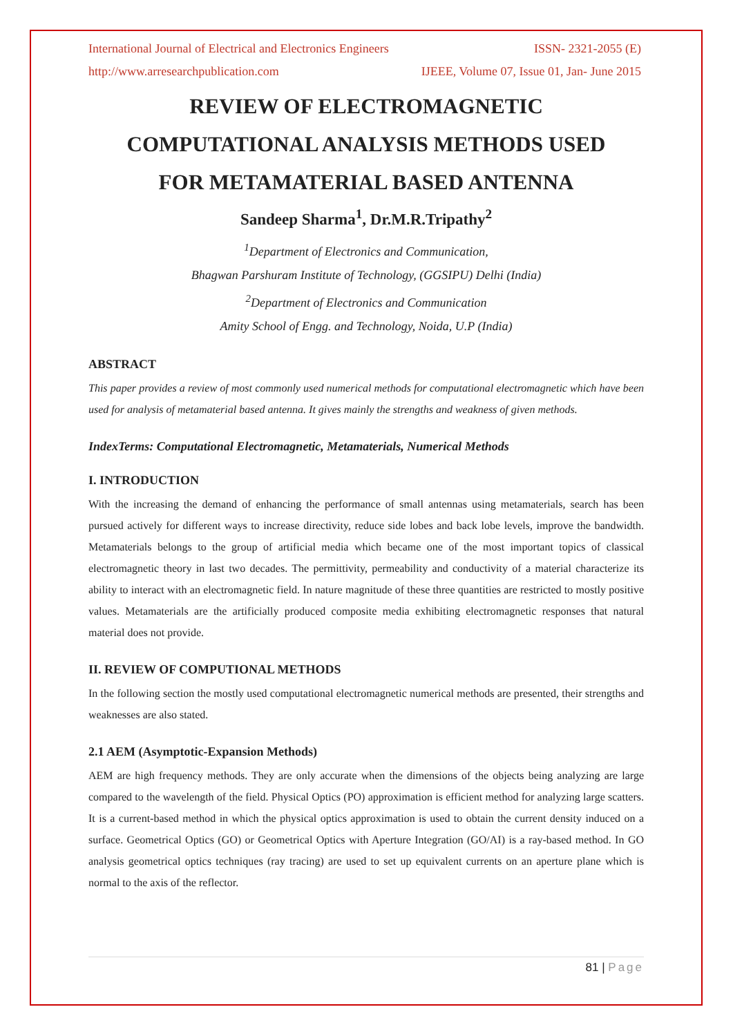International Journal of Electrical and Electronics Engineers ISSN- 2321-2055 (E)
http://www.arresearchpublication.com IJEEE, Volume 07, Issue 01, Jan- June 2015
REVIEW OF ELECTROMAGNETIC
COMPUTATIONAL ANALYSIS METHODS USED
FOR METAMATERIAL BASED ANTENNA
Sandeep Sharma<sup>1</sup>, Dr.M.R.Tripathy<sup>2</sup>
<sup>1</sup> Department of Electronics and Communication,
Bhagwan Parshuram Institute of Technology, (GGSIPU) Delhi (India)
<sup>2</sup> Department of Electronics and Communication
Amity School of Engg. and Technology, Noida, U.P (India)
ABSTRACT
This paper provides a review of most commonly used numerical methods for computational electromagnetic which have been used for analysis of metamaterial based antenna. It gives mainly the strengths and weakness of given methods.
IndexTerms: Computational Electromagnetic, Metamaterials, Numerical Methods
I. INTRODUCTION
With the increasing the demand of enhancing the performance of small antennas using metamaterials, search has been pursued actively for different ways to increase directivity, reduce side lobes and back lobe levels, improve the bandwidth. Metamaterials belongs to the group of artificial media which became one of the most important topics of classical electromagnetic theory in last two decades. The permittivity, permeability and conductivity of a material characterize its ability to interact with an electromagnetic field. In nature magnitude of these three quantities are restricted to mostly positive values. Metamaterials are the artificially produced composite media exhibiting electromagnetic responses that natural material does not provide.
II. REVIEW OF COMPUTIONAL METHODS
In the following section the mostly used computational electromagnetic numerical methods are presented, their strengths and weaknesses are also stated.
2.1 AEM (Asymptotic-Expansion Methods)
AEM are high frequency methods. They are only accurate when the dimensions of the objects being analyzing are large compared to the wavelength of the field. Physical Optics (PO) approximation is efficient method for analyzing large scatters. It is a current-based method in which the physical optics approximation is used to obtain the current density induced on a surface. Geometrical Optics (GO) or Geometrical Optics with Aperture Integration (GO/AI) is a ray-based method. In GO analysis geometrical optics techniques (ray tracing) are used to set up equivalent currents on an aperture plane which is normal to the axis of the reflector.
81 | Page